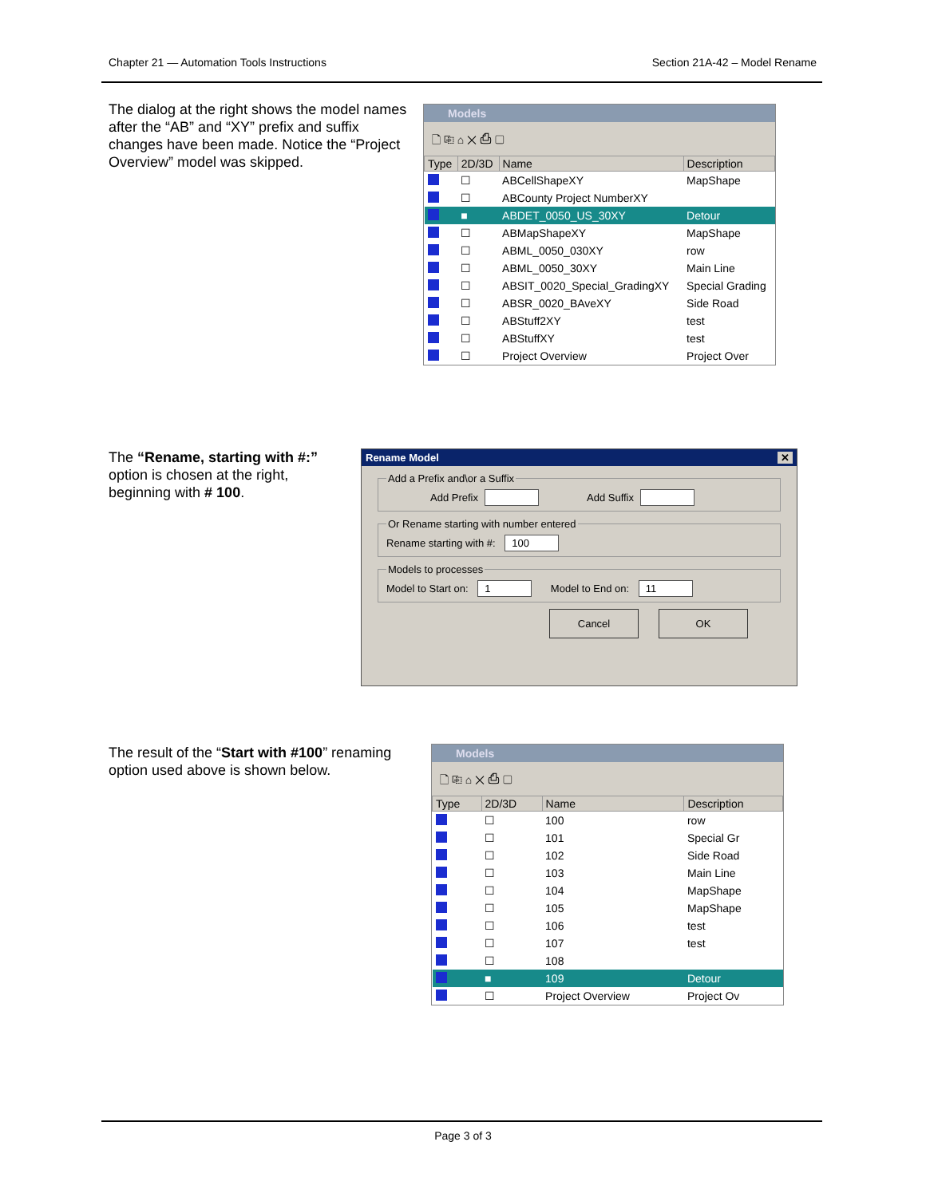Chapter 21 — Automation Tools Instructions Section 21A-42 – Model Rename
The dialog at the right shows the model names after the “AB” and “XY” prefix and suffix changes have been made. Notice the “Project Overview” model was skipped.
Models
🗋 ⎘ ⌂ ✕ ⎙ ▢
| Type | 2D/3D | Name | Description |
| --- | --- | --- | --- |
| | ☐ | ABCellShapeXY | MapShape |
| | ☐ | ABCounty Project NumberXY | |
| | ■ | ABDET_0050_US_30XY | Detour |
| | ☐ | ABMapShapeXY | MapShape |
| | ☐ | ABML_0050_030XY | row |
| | ☐ | ABML_0050_30XY | Main Line |
| | ☐ | ABSIT_0020_Special_GradingXY | Special Grading |
| | ☐ | ABSR_0020_BAveXY | Side Road |
| | ☐ | ABStuff2XY | test |
| | ☐ | ABStuffXY | test |
| | ☐ | Project Overview | Project Over |
The “Rename, starting with #:” option is chosen at the right, beginning with # 100.
Rename Model ✕
Add a Prefix and\or a Suffix Add Prefix Add Suffix Or Rename starting with number enteredRename starting with #: 100 Models to processesModel to Start on: 1 Model to End on: 11
Cancel OK
The result of the “Start with #100” renaming option used above is shown below.
Models
🗋 ⎘ ⌂ ✕ ⎙ ▢
| Type | 2D/3D | Name | Description |
| --- | --- | --- | --- |
| | ☐ | 100 | row |
| | ☐ | 101 | Special Gr |
| | ☐ | 102 | Side Road |
| | ☐ | 103 | Main Line |
| | ☐ | 104 | MapShape |
| | ☐ | 105 | MapShape |
| | ☐ | 106 | test |
| | ☐ | 107 | test |
| | ☐ | 108 | |
| | ■ | 109 | Detour |
| | ☐ | Project Overview | Project Ov |
Page 3 of 3